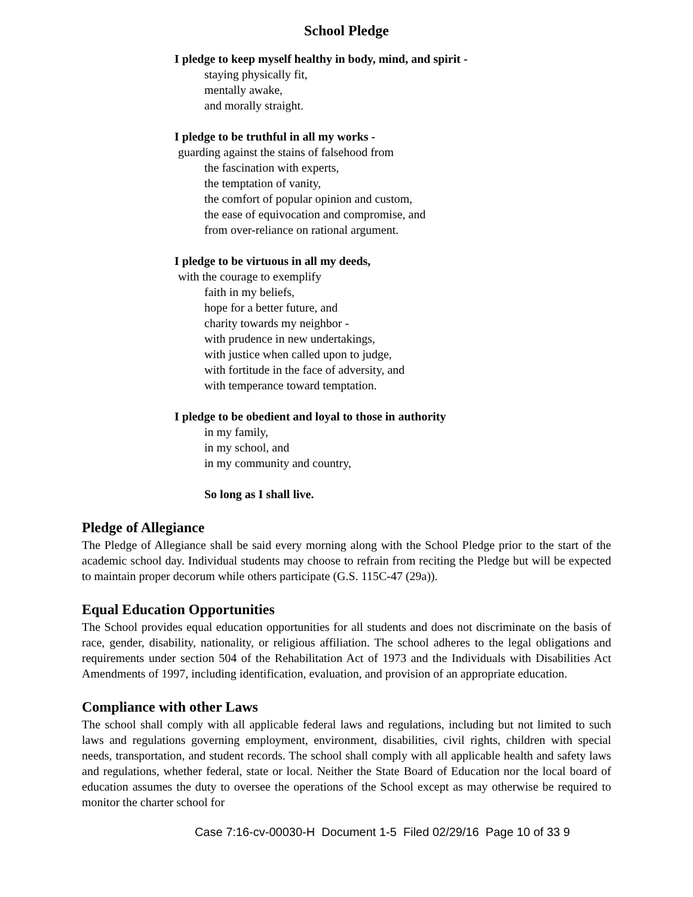School Pledge
I pledge to keep myself healthy in body, mind, and spirit -
staying physically fit,
mentally awake,
and morally straight.
I pledge to be truthful in all my works -
guarding against the stains of falsehood from
the fascination with experts,
the temptation of vanity,
the comfort of popular opinion and custom,
the ease of equivocation and compromise, and
from over-reliance on rational argument.
I pledge to be virtuous in all my deeds,
with the courage to exemplify
faith in my beliefs,
hope for a better future, and
charity towards my neighbor -
with prudence in new undertakings,
with justice when called upon to judge,
with fortitude in the face of adversity, and
with temperance toward temptation.
I pledge to be obedient and loyal to those in authority
in my family,
in my school, and
in my community and country,
So long as I shall live.
Pledge of Allegiance
The Pledge of Allegiance shall be said every morning along with the School Pledge prior to the start of the academic school day. Individual students may choose to refrain from reciting the Pledge but will be expected to maintain proper decorum while others participate (G.S. 115C-47 (29a)).
Equal Education Opportunities
The School provides equal education opportunities for all students and does not discriminate on the basis of race, gender, disability, nationality, or religious affiliation. The school adheres to the legal obligations and requirements under section 504 of the Rehabilitation Act of 1973 and the Individuals with Disabilities Act Amendments of 1997, including identification, evaluation, and provision of an appropriate education.
Compliance with other Laws
The school shall comply with all applicable federal laws and regulations, including but not limited to such laws and regulations governing employment, environment, disabilities, civil rights, children with special needs, transportation, and student records. The school shall comply with all applicable health and safety laws and regulations, whether federal, state or local. Neither the State Board of Education nor the local board of education assumes the duty to oversee the operations of the School except as may otherwise be required to monitor the charter school for
Case 7:16-cv-00030-H Document 1-5 Filed 02/29/16 Page 10 of 33 9